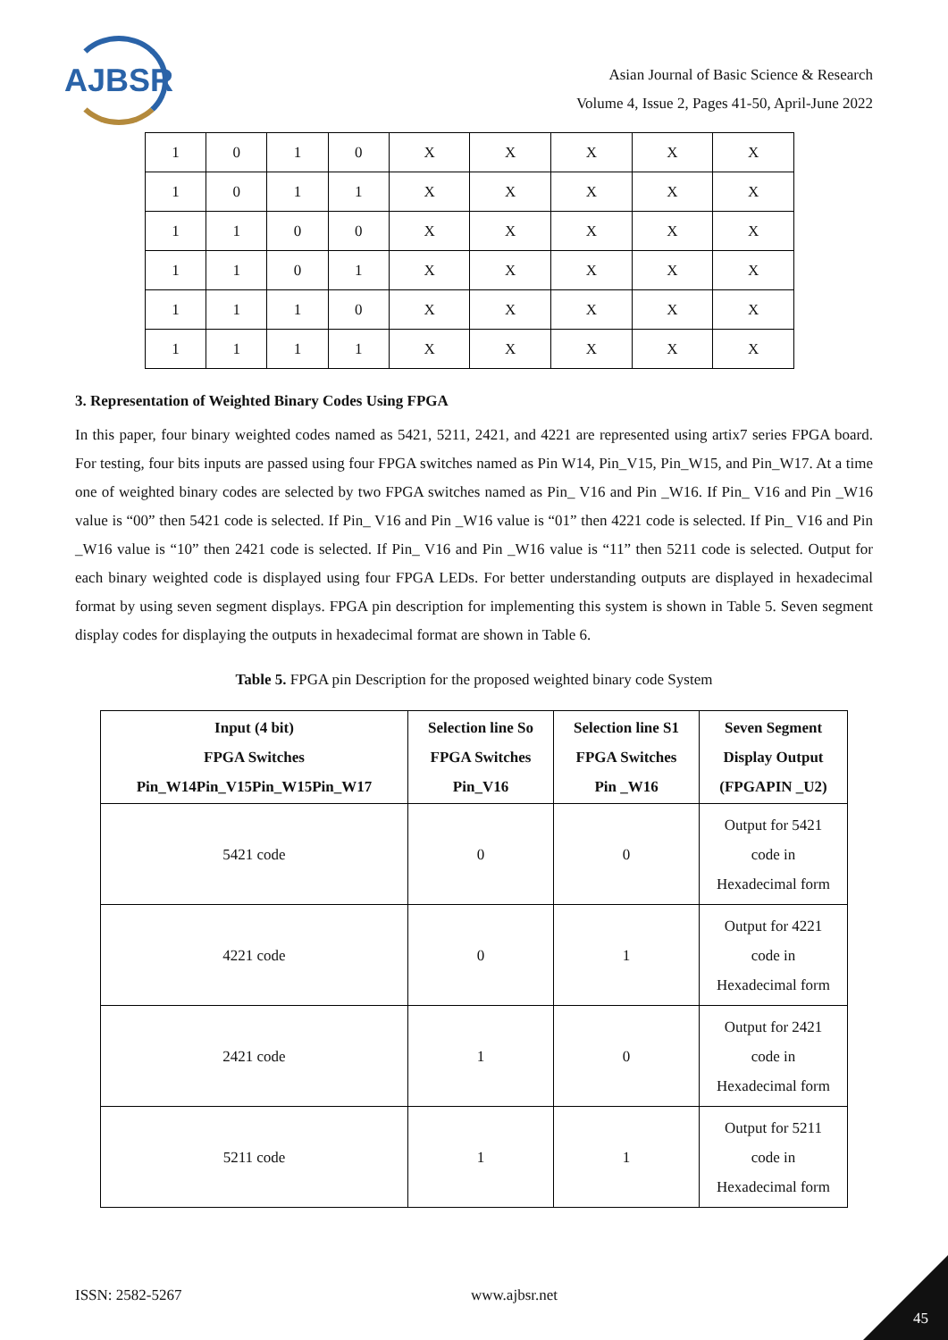AJBSR
Asian Journal of Basic Science & Research
Volume 4, Issue 2, Pages 41-50, April-June 2022
| 1 | 0 | 1 | 0 | X | X | X | X | X |
| 1 | 0 | 1 | 1 | X | X | X | X | X |
| 1 | 1 | 0 | 0 | X | X | X | X | X |
| 1 | 1 | 0 | 1 | X | X | X | X | X |
| 1 | 1 | 1 | 0 | X | X | X | X | X |
| 1 | 1 | 1 | 1 | X | X | X | X | X |
3. Representation of Weighted Binary Codes Using FPGA
In this paper, four binary weighted codes named as 5421, 5211, 2421, and 4221 are represented using artix7 series FPGA board. For testing, four bits inputs are passed using four FPGA switches named as Pin W14, Pin_V15, Pin_W15, and Pin_W17. At a time one of weighted binary codes are selected by two FPGA switches named as Pin_ V16 and Pin _W16. If Pin_ V16 and Pin _W16 value is “00” then 5421 code is selected. If Pin_ V16 and Pin _W16 value is “01” then 4221 code is selected. If Pin_ V16 and Pin _W16 value is “10” then 2421 code is selected. If Pin_ V16 and Pin _W16 value is “11” then 5211 code is selected. Output for each binary weighted code is displayed using four FPGA LEDs. For better understanding outputs are displayed in hexadecimal format by using seven segment displays. FPGA pin description for implementing this system is shown in Table 5. Seven segment display codes for displaying the outputs in hexadecimal format are shown in Table 6.
Table 5. FPGA pin Description for the proposed weighted binary code System
| Input (4 bit) FPGA Switches Pin_W14Pin_V15Pin_W15Pin_W17 | Selection line So FPGA Switches Pin_V16 | Selection line S1 FPGA Switches Pin _W16 | Seven Segment Display Output (FPGAPIN _U2) |
| --- | --- | --- | --- |
| 5421 code | 0 | 0 | Output for 5421 code in Hexadecimal form |
| 4221 code | 0 | 1 | Output for 4221 code in Hexadecimal form |
| 2421 code | 1 | 0 | Output for 2421 code in Hexadecimal form |
| 5211 code | 1 | 1 | Output for 5211 code in Hexadecimal form |
ISSN: 2582-5267 www.ajbsr.net
45